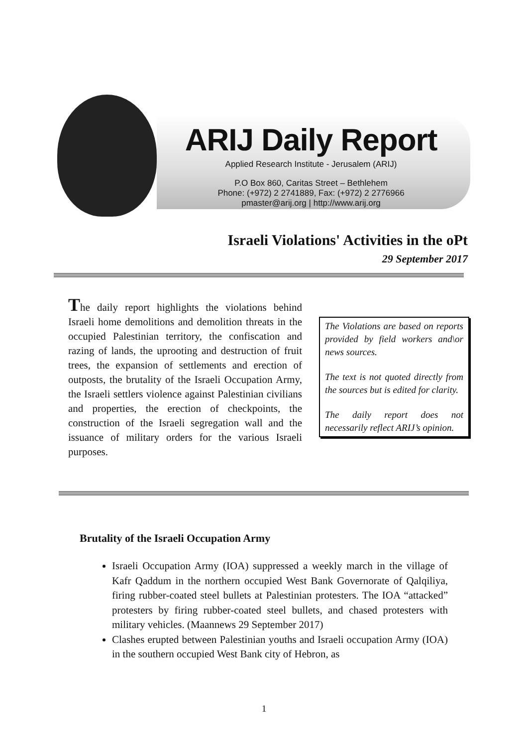ARIJ Daily Report
Applied Research Institute - Jerusalem (ARIJ)
P.O Box 860, Caritas Street – Bethlehem
Phone: (+972) 2 2741889, Fax: (+972) 2 2776966
pmaster@arij.org | http://www.arij.org
Israeli Violations' Activities in the oPt
29 September 2017
The daily report highlights the violations behind Israeli home demolitions and demolition threats in the occupied Palestinian territory, the confiscation and razing of lands, the uprooting and destruction of fruit trees, the expansion of settlements and erection of outposts, the brutality of the Israeli Occupation Army, the Israeli settlers violence against Palestinian civilians and properties, the erection of checkpoints, the construction of the Israeli segregation wall and the issuance of military orders for the various Israeli purposes.
The Violations are based on reports provided by field workers and\or news sources.
The text is not quoted directly from the sources but is edited for clarity.
The daily report does not necessarily reflect ARIJ’s opinion.
Brutality of the Israeli Occupation Army
Israeli Occupation Army (IOA) suppressed a weekly march in the village of Kafr Qaddum in the northern occupied West Bank Governorate of Qalqiliya, firing rubber-coated steel bullets at Palestinian protesters. The IOA “attacked” protesters by firing rubber-coated steel bullets, and chased protesters with military vehicles. (Maannews 29 September 2017)
Clashes erupted between Palestinian youths and Israeli occupation Army (IOA) in the southern occupied West Bank city of Hebron, as
1